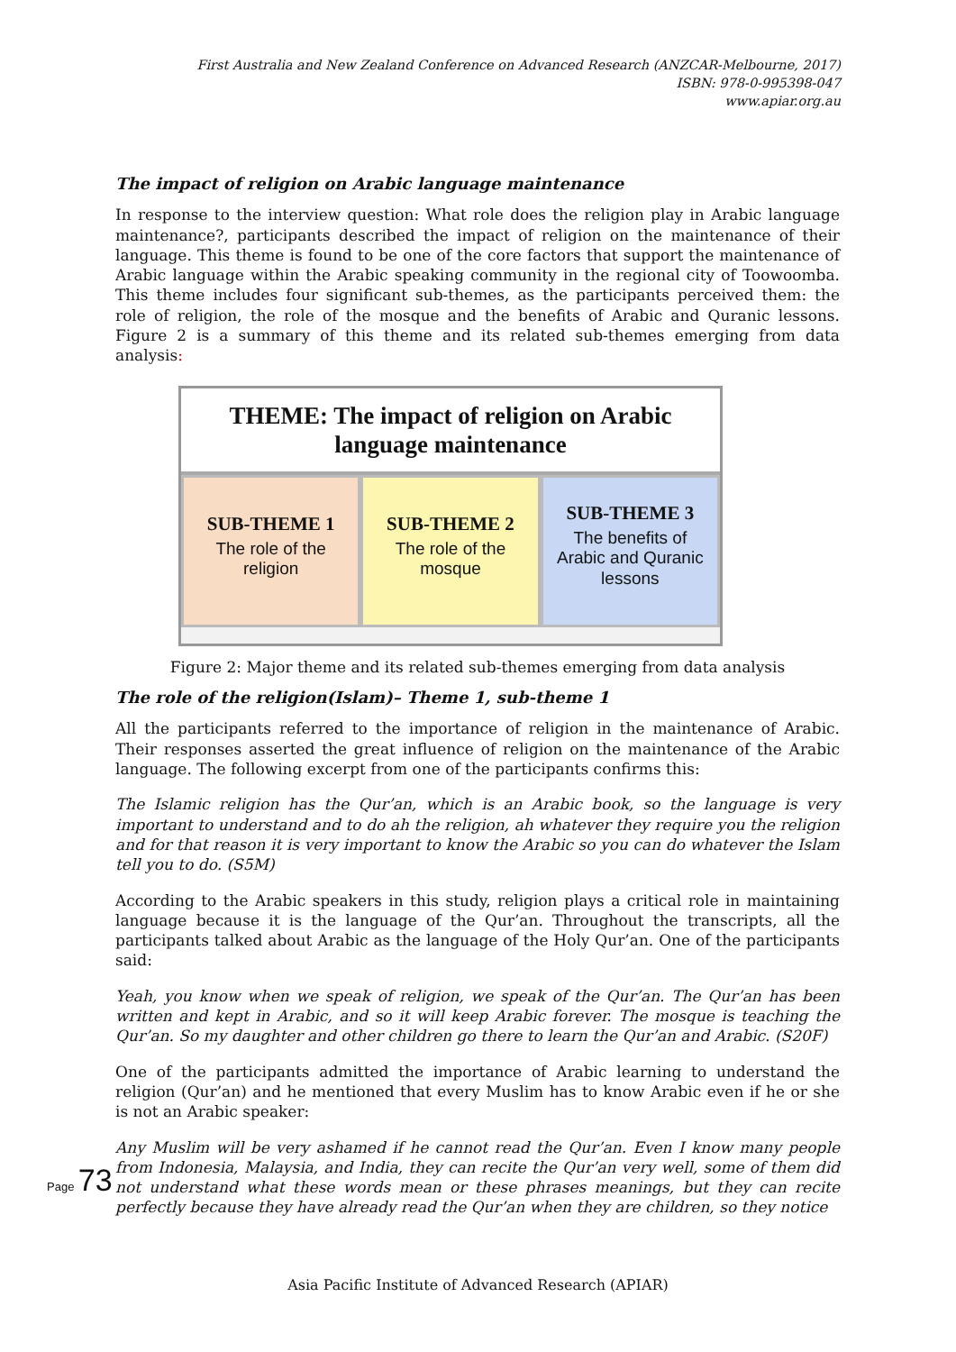First Australia and New Zealand Conference on Advanced Research (ANZCAR-Melbourne, 2017)
ISBN: 978-0-995398-047
www.apiar.org.au
The impact of religion on Arabic language maintenance
In response to the interview question: What role does the religion play in Arabic language maintenance?, participants described the impact of religion on the maintenance of their language. This theme is found to be one of the core factors that support the maintenance of Arabic language within the Arabic speaking community in the regional city of Toowoomba. This theme includes four significant sub-themes, as the participants perceived them: the role of religion, the role of the mosque and the benefits of Arabic and Quranic lessons. Figure 2 is a summary of this theme and its related sub-themes emerging from data analysis:
THEME: The impact of religion on Arabic
language maintenance
SUB-THEME 1
The role of the
religion
SUB-THEME 2
The role of the
mosque
SUB-THEME 3
The benefits of
Arabic and Quranic
lessons
Figure 2: Major theme and its related sub-themes emerging from data analysis
The role of the religion(Islam)– Theme 1, sub-theme 1
All the participants referred to the importance of religion in the maintenance of Arabic. Their responses asserted the great influence of religion on the maintenance of the Arabic language. The following excerpt from one of the participants confirms this:
The Islamic religion has the Qur’an, which is an Arabic book, so the language is very important to understand and to do ah the religion, ah whatever they require you the religion and for that reason it is very important to know the Arabic so you can do whatever the Islam tell you to do. (S5M)
According to the Arabic speakers in this study, religion plays a critical role in maintaining language because it is the language of the Qur’an. Throughout the transcripts, all the participants talked about Arabic as the language of the Holy Qur’an. One of the participants said:
Yeah, you know when we speak of religion, we speak of the Qur’an. The Qur’an has been written and kept in Arabic, and so it will keep Arabic forever. The mosque is teaching the Qur’an. So my daughter and other children go there to learn the Qur’an and Arabic. (S20F)
One of the participants admitted the importance of Arabic learning to understand the religion (Qur’an) and he mentioned that every Muslim has to know Arabic even if he or she is not an Arabic speaker:
Any Muslim will be very ashamed if he cannot read the Qur’an. Even I know many people from Indonesia, Malaysia, and India, they can recite the Qur’an very well, some of them did not understand what these words mean or these phrases meanings, but they can recite perfectly because they have already read the Qur’an when they are children, so they notice
Page 73
Asia Pacific Institute of Advanced Research (APIAR)